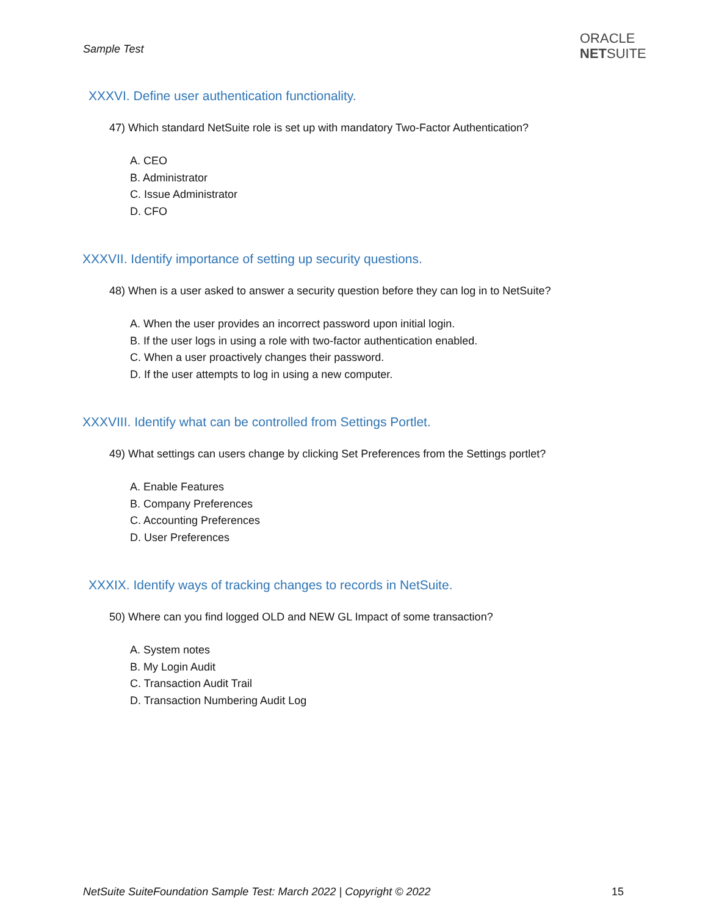Sample Test
ORACLE
NETSUITE
XXXVI. Define user authentication functionality.
47) Which standard NetSuite role is set up with mandatory Two-Factor Authentication?
A. CEO
B. Administrator
C. Issue Administrator
D. CFO
XXXVII. Identify importance of setting up security questions.
48) When is a user asked to answer a security question before they can log in to NetSuite?
A. When the user provides an incorrect password upon initial login.
B. If the user logs in using a role with two-factor authentication enabled.
C. When a user proactively changes their password.
D. If the user attempts to log in using a new computer.
XXXVIII. Identify what can be controlled from Settings Portlet.
49) What settings can users change by clicking Set Preferences from the Settings portlet?
A. Enable Features
B. Company Preferences
C. Accounting Preferences
D. User Preferences
XXXIX. Identify ways of tracking changes to records in NetSuite.
50) Where can you find logged OLD and NEW GL Impact of some transaction?
A. System notes
B. My Login Audit
C. Transaction Audit Trail
D. Transaction Numbering Audit Log
NetSuite SuiteFoundation Sample Test: March 2022 | Copyright © 2022
15